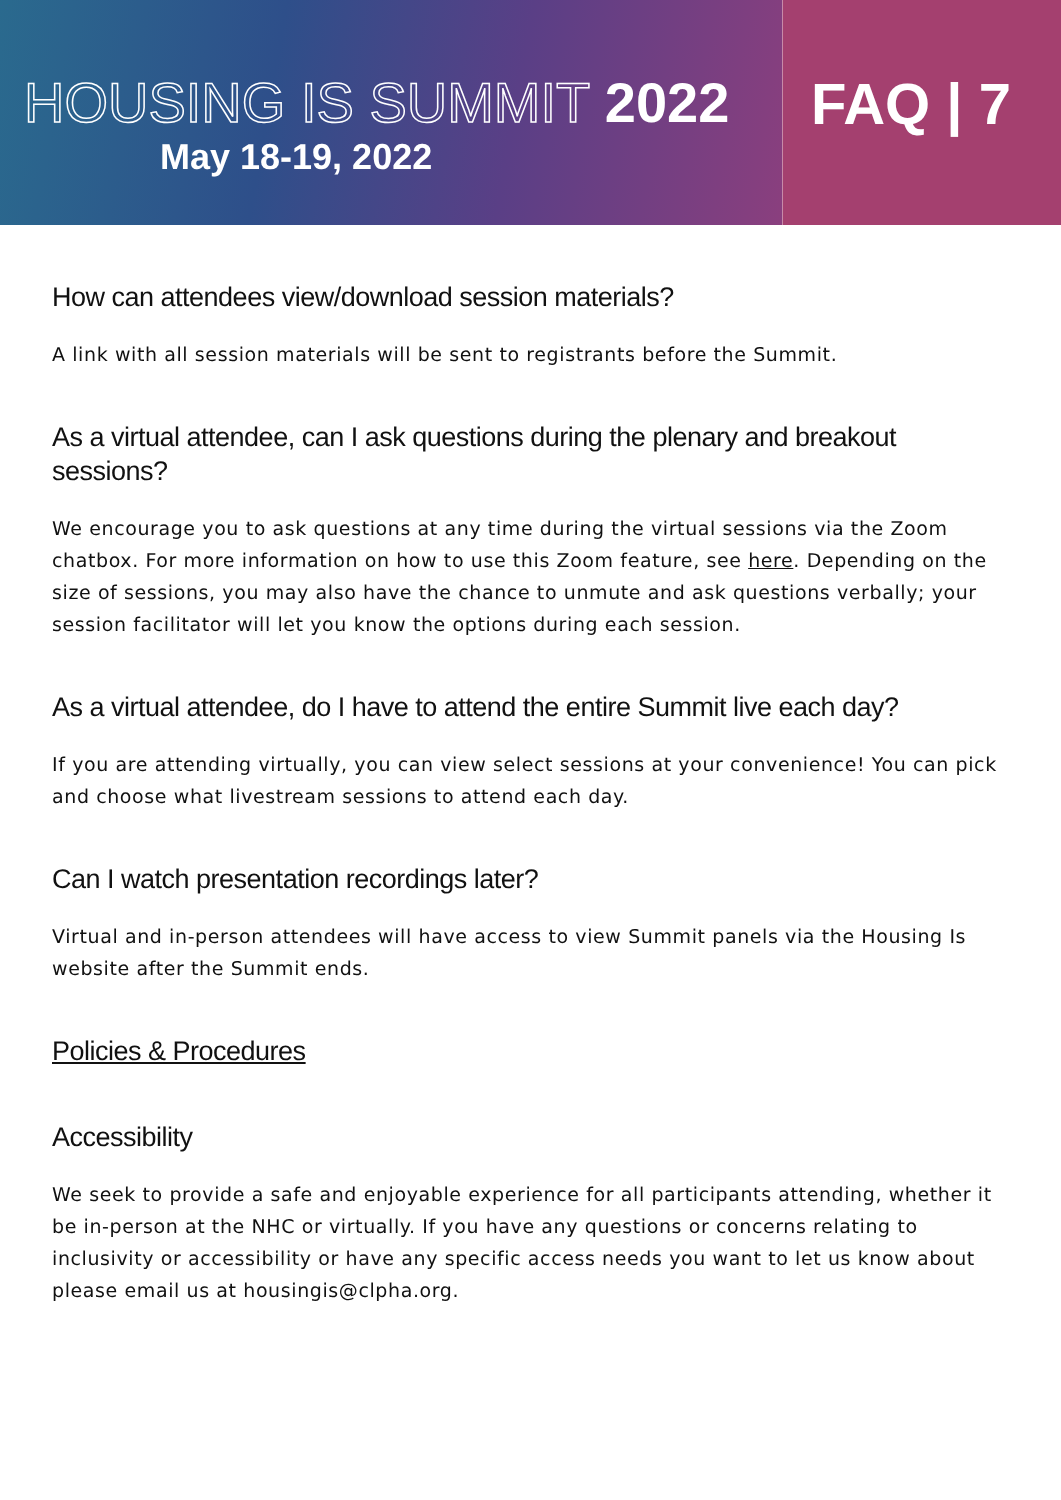HOUSING IS SUMMIT 2022
May 18-19, 2022
FAQ | 7
How can attendees view/download session materials?
A link with all session materials will be sent to registrants before the Summit.
As a virtual attendee, can I ask questions during the plenary and breakout sessions?
We encourage you to ask questions at any time during the virtual sessions via the Zoom chatbox. For more information on how to use this Zoom feature, see here. Depending on the size of sessions, you may also have the chance to unmute and ask questions verbally; your session facilitator will let you know the options during each session.
As a virtual attendee, do I have to attend the entire Summit live each day?
If you are attending virtually, you can view select sessions at your convenience! You can pick and choose what livestream sessions to attend each day.
Can I watch presentation recordings later?
Virtual and in-person attendees will have access to view Summit panels via the Housing Is website after the Summit ends.
Policies & Procedures
Accessibility
We seek to provide a safe and enjoyable experience for all participants attending, whether it be in-person at the NHC or virtually. If you have any questions or concerns relating to inclusivity or accessibility or have any specific access needs you want to let us know about please email us at housingis@clpha.org.